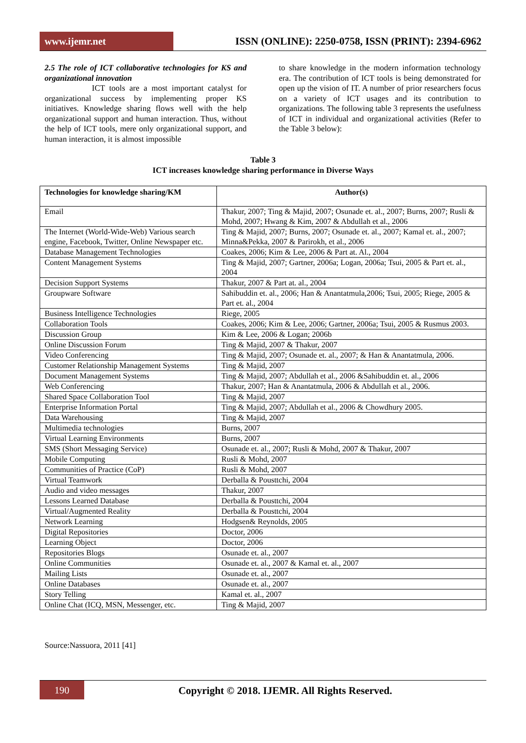www.ijemr.net ISSN (ONLINE): 2250-0758, ISSN (PRINT): 2394-6962
2.5 The role of ICT collaborative technologies for KS and organizational innovation
ICT tools are a most important catalyst for organizational success by implementing proper KS initiatives. Knowledge sharing flows well with the help organizational support and human interaction. Thus, without the help of ICT tools, mere only organizational support, and human interaction, it is almost impossible
to share knowledge in the modern information technology era. The contribution of ICT tools is being demonstrated for open up the vision of IT. A number of prior researchers focus on a variety of ICT usages and its contribution to organizations. The following table 3 represents the usefulness of ICT in individual and organizational activities (Refer to the Table 3 below):
Table 3
ICT increases knowledge sharing performance in Diverse Ways
| Technologies for knowledge sharing/KM | Author(s) |
| --- | --- |
| Email | Thakur, 2007; Ting & Majid, 2007; Osunade et. al., 2007; Burns, 2007; Rusli & Mohd, 2007; Hwang & Kim, 2007 & Abdullah et al., 2006 |
| The Internet (World-Wide-Web) Various search engine, Facebook, Twitter, Online Newspaper etc. | Ting & Majid, 2007; Burns, 2007; Osunade et. al., 2007; Kamal et. al., 2007; Minna&Pekka, 2007 & Parirokh, et al., 2006 |
| Database Management Technologies | Coakes, 2006; Kim & Lee, 2006 & Part at. Al., 2004 |
| Content Management Systems | Ting & Majid, 2007; Gartner, 2006a; Logan, 2006a; Tsui, 2005 & Part et. al., 2004 |
| Decision Support Systems | Thakur, 2007 & Part at. al., 2004 |
| Groupware Software | Sahibuddin et. al., 2006; Han & Anantatmula,2006; Tsui, 2005; Riege, 2005 & Part et. al., 2004 |
| Business Intelligence Technologies | Riege, 2005 |
| Collaboration Tools | Coakes, 2006; Kim & Lee, 2006; Gartner, 2006a; Tsui, 2005 & Rusmus 2003. |
| Discussion Group | Kim & Lee, 2006 & Logan; 2006b |
| Online Discussion Forum | Ting & Majid, 2007 & Thakur, 2007 |
| Video Conferencing | Ting & Majid, 2007; Osunade et. al., 2007; & Han & Anantatmula, 2006. |
| Customer Relationship Management Systems | Ting & Majid, 2007 |
| Document Management Systems | Ting & Majid, 2007; Abdullah et al., 2006 &Sahibuddin et. al., 2006 |
| Web Conferencing | Thakur, 2007; Han & Anantatmula, 2006 & Abdullah et al., 2006. |
| Shared Space Collaboration Tool | Ting & Majid, 2007 |
| Enterprise Information Portal | Ting & Majid, 2007; Abdullah et al., 2006 & Chowdhury 2005. |
| Data Warehousing | Ting & Majid, 2007 |
| Multimedia technologies | Burns, 2007 |
| Virtual Learning Environments | Burns, 2007 |
| SMS (Short Messaging Service) | Osunade et. al., 2007; Rusli & Mohd, 2007 & Thakur, 2007 |
| Mobile Computing | Rusli & Mohd, 2007 |
| Communities of Practice (CoP) | Rusli & Mohd, 2007 |
| Virtual Teamwork | Derballa & Pousttchi, 2004 |
| Audio and video messages | Thakur, 2007 |
| Lessons Learned Database | Derballa & Pousttchi, 2004 |
| Virtual/Augmented Reality | Derballa & Pousttchi, 2004 |
| Network Learning | Hodgsen& Reynolds, 2005 |
| Digital Repositories | Doctor, 2006 |
| Learning Object | Doctor, 2006 |
| Repositories Blogs | Osunade et. al., 2007 |
| Online Communities | Osunade et. al., 2007 & Kamal et. al., 2007 |
| Mailing Lists | Osunade et. al., 2007 |
| Online Databases | Osunade et. al., 2007 |
| Story Telling | Kamal et. al., 2007 |
| Online Chat (ICQ, MSN, Messenger, etc. | Ting & Majid, 2007 |
Source:Nassuora, 2011 [41]
190
Copyright © 2018. IJEMR. All Rights Reserved.